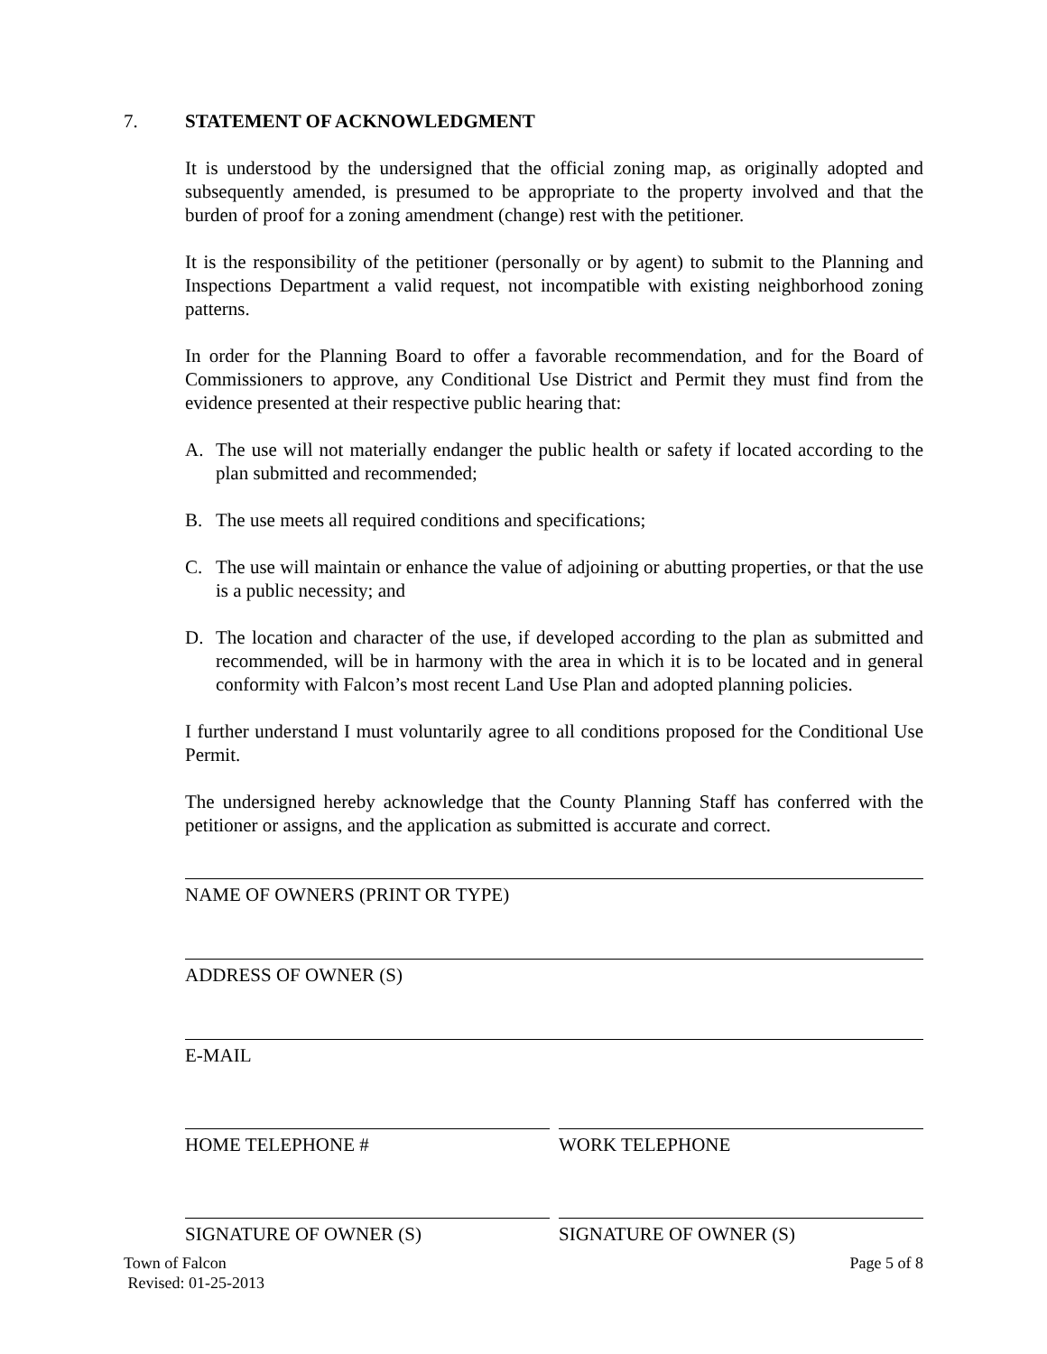7. STATEMENT OF ACKNOWLEDGMENT
It is understood by the undersigned that the official zoning map, as originally adopted and subsequently amended, is presumed to be appropriate to the property involved and that the burden of proof for a zoning amendment (change) rest with the petitioner.
It is the responsibility of the petitioner (personally or by agent) to submit to the Planning and Inspections Department a valid request, not incompatible with existing neighborhood zoning patterns.
In order for the Planning Board to offer a favorable recommendation, and for the Board of Commissioners to approve, any Conditional Use District and Permit they must find from the evidence presented at their respective public hearing that:
A. The use will not materially endanger the public health or safety if located according to the plan submitted and recommended;
B. The use meets all required conditions and specifications;
C. The use will maintain or enhance the value of adjoining or abutting properties, or that the use is a public necessity; and
D. The location and character of the use, if developed according to the plan as submitted and recommended, will be in harmony with the area in which it is to be located and in general conformity with Falcon’s most recent Land Use Plan and adopted planning policies.
I further understand I must voluntarily agree to all conditions proposed for the Conditional Use Permit.
The undersigned hereby acknowledge that the County Planning Staff has conferred with the petitioner or assigns, and the application as submitted is accurate and correct.
NAME OF OWNERS (PRINT OR TYPE)
ADDRESS OF OWNER (S)
E-MAIL
HOME TELEPHONE # WORK TELEPHONE
SIGNATURE OF OWNER (S) SIGNATURE OF OWNER (S)
Town of Falcon
Revised: 01-25-2013
Page 5 of 8